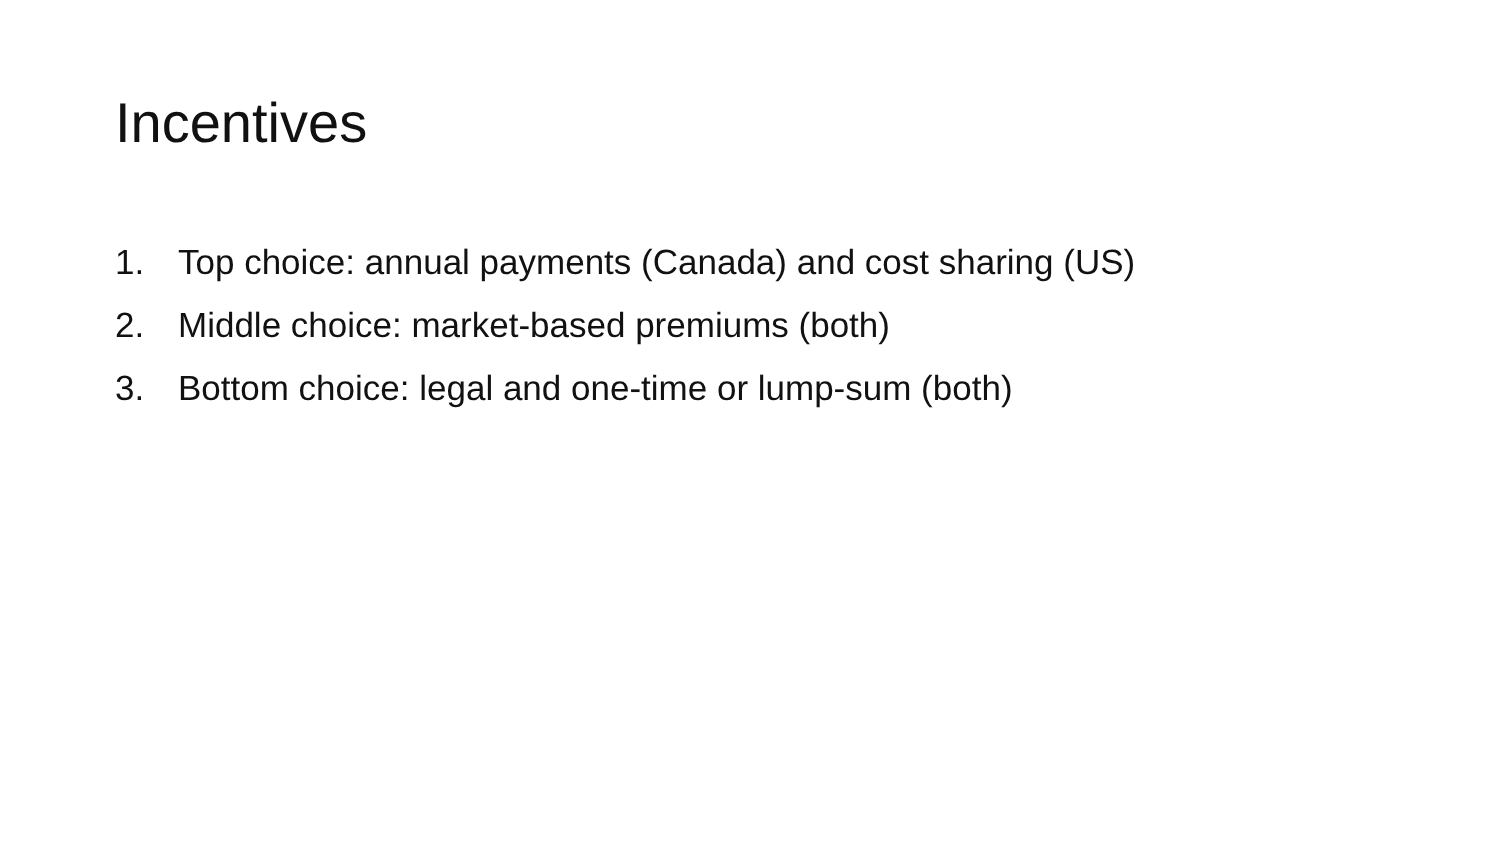Incentives
1. Top choice: annual payments (Canada) and cost sharing (US)
2. Middle choice: market-based premiums (both)
3. Bottom choice: legal and one-time or lump-sum (both)